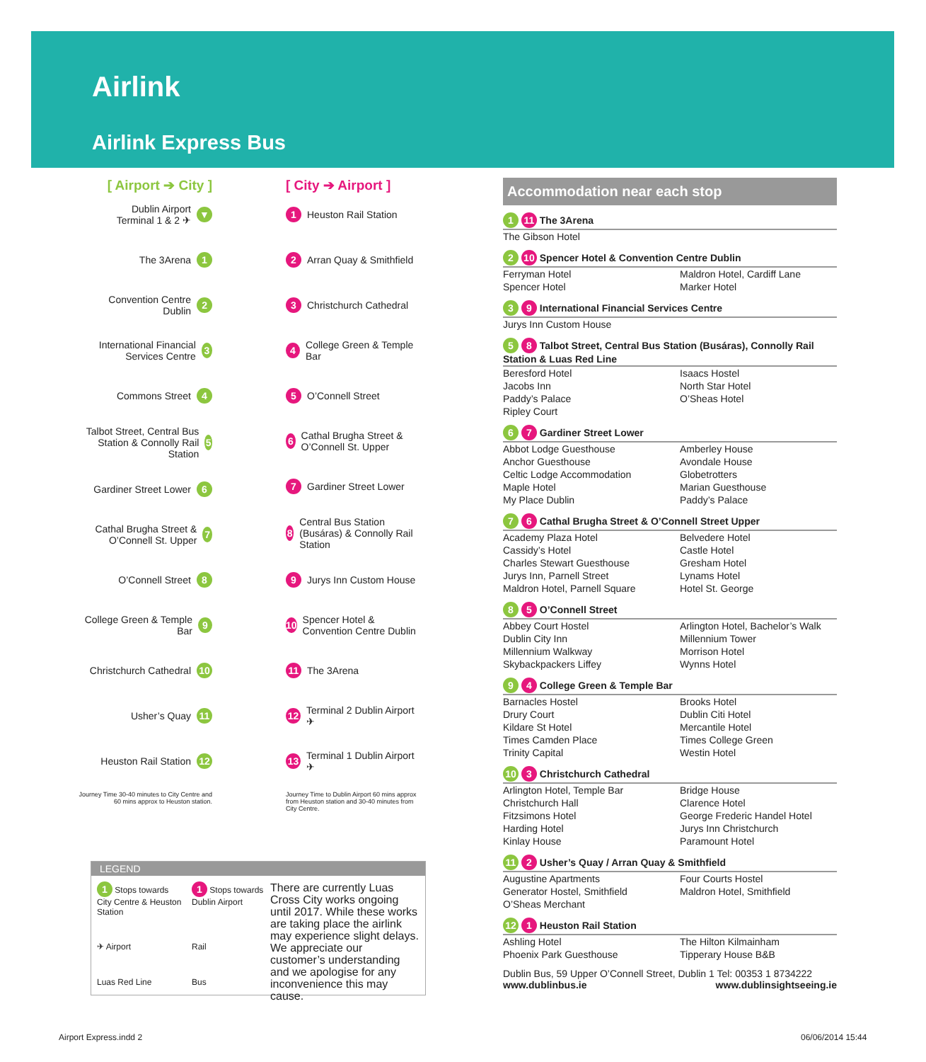Airlink
Airlink Express Bus
[ Airport ➔ City ]
Dublin Airport
Terminal 1 & 2 ✈ ▼
The 3Arena 1
Convention Centre Dublin 2
International Financial Services Centre 3
Commons Street 4
Talbot Street, Central Bus Station & Connolly Rail Station 5
Gardiner Street Lower 6
Cathal Brugha Street & O’Connell St. Upper 7
O’Connell Street 8
College Green & Temple Bar 9
Christchurch Cathedral 10
Usher’s Quay 11
Heuston Rail Station 12
Journey Time 30-40 minutes to City Centre and 60 mins approx to Heuston station.
[ City ➔ Airport ]
1 Heuston Rail Station
2 Arran Quay & Smithfield
3 Christchurch Cathedral
4 College Green & Temple Bar
5 O’Connell Street
6 Cathal Brugha Street & O’Connell St. Upper
7 Gardiner Street Lower
8 Central Bus Station (Busáras) & Connolly Rail Station
9 Jurys Inn Custom House
10 Spencer Hotel & Convention Centre Dublin
11 The 3Arena
12 Terminal 2 Dublin Airport ✈
13 Terminal 1 Dublin Airport ✈
Journey Time to Dublin Airport 60 mins approx from Heuston station and 30-40 minutes from City Centre.
Accommodation near each stop
1 11 The 3Arena
The Gibson Hotel
2 10 Spencer Hotel & Convention Centre Dublin
Ferryman Hotel
Maldron Hotel, Cardiff Lane
Spencer Hotel
Marker Hotel
3 9 International Financial Services Centre
Jurys Inn Custom House
5 8 Talbot Street, Central Bus Station (Busáras), Connolly Rail Station & Luas Red Line
Beresford Hotel
Isaacs Hostel
Jacobs Inn
North Star Hotel
Paddy’s Palace
O’Sheas Hotel
Ripley Court
6 7 Gardiner Street Lower
Abbot Lodge Guesthouse
Amberley House
Anchor Guesthouse
Avondale House
Celtic Lodge Accommodation
Globetrotters
Maple Hotel
Marian Guesthouse
My Place Dublin
Paddy’s Palace
7 6 Cathal Brugha Street & O’Connell Street Upper
Academy Plaza Hotel
Belvedere Hotel
Cassidy’s Hotel
Castle Hotel
Charles Stewart Guesthouse
Gresham Hotel
Jurys Inn, Parnell Street
Lynams Hotel
Maldron Hotel, Parnell Square
Hotel St. George
8 5 O’Connell Street
Abbey Court Hostel
Arlington Hotel, Bachelor’s Walk
Dublin City Inn
Millennium Tower
Millennium Walkway
Morrison Hotel
Skybackpackers Liffey
Wynns Hotel
9 4 College Green & Temple Bar
Barnacles Hostel
Brooks Hotel
Drury Court
Dublin Citi Hotel
Kildare St Hotel
Mercantile Hotel
Times Camden Place
Times College Green
Trinity Capital
Westin Hotel
10 3 Christchurch Cathedral
Arlington Hotel, Temple Bar
Bridge House
Christchurch Hall
Clarence Hotel
Fitzsimons Hotel
George Frederic Handel Hotel
Harding Hotel
Jurys Inn Christchurch
Kinlay House
Paramount Hotel
11 2 Usher’s Quay / Arran Quay & Smithfield
Augustine Apartments
Four Courts Hostel
Generator Hostel, Smithfield
Maldron Hotel, Smithfield
O’Sheas Merchant
12 1 Heuston Rail Station
Ashling Hotel
The Hilton Kilmainham
Phoenix Park Guesthouse
Tipperary House B&B
Dublin Bus, 59 Upper O’Connell Street, Dublin 1 Tel: 00353 1 8734222
www.dublinbus.ie www.dublinsightseeing.ie
LEGEND
1 Stops towards City Centre & Heuston Station
1 Stops towards Dublin Airport
✈ Airport
Rail
Luas Red Line
Bus
There are currently Luas Cross City works ongoing until 2017. While these works are taking place the airlink may experience slight delays. We appreciate our customer’s understanding and we apologise for any inconvenience this may cause.
Airport Express.indd 2 06/06/2014 15:44